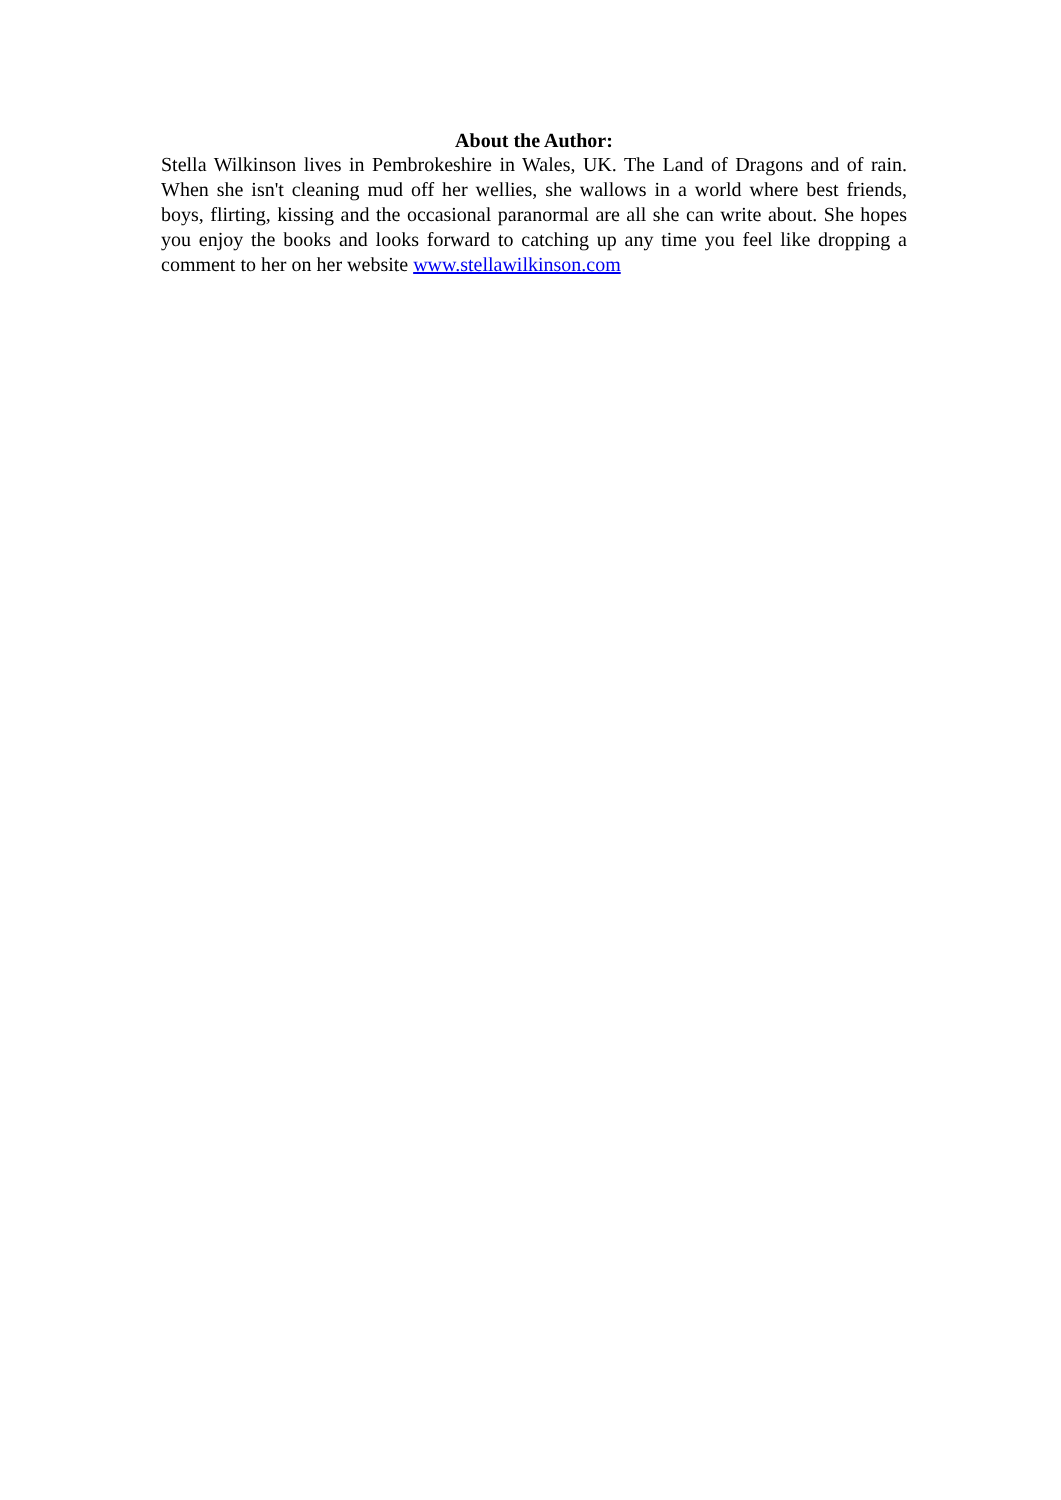About the Author:
Stella Wilkinson lives in Pembrokeshire in Wales, UK. The Land of Dragons and of rain. When she isn't cleaning mud off her wellies, she wallows in a world where best friends, boys, flirting, kissing and the occasional paranormal are all she can write about. She hopes you enjoy the books and looks forward to catching up any time you feel like dropping a comment to her on her website www.stellawilkinson.com